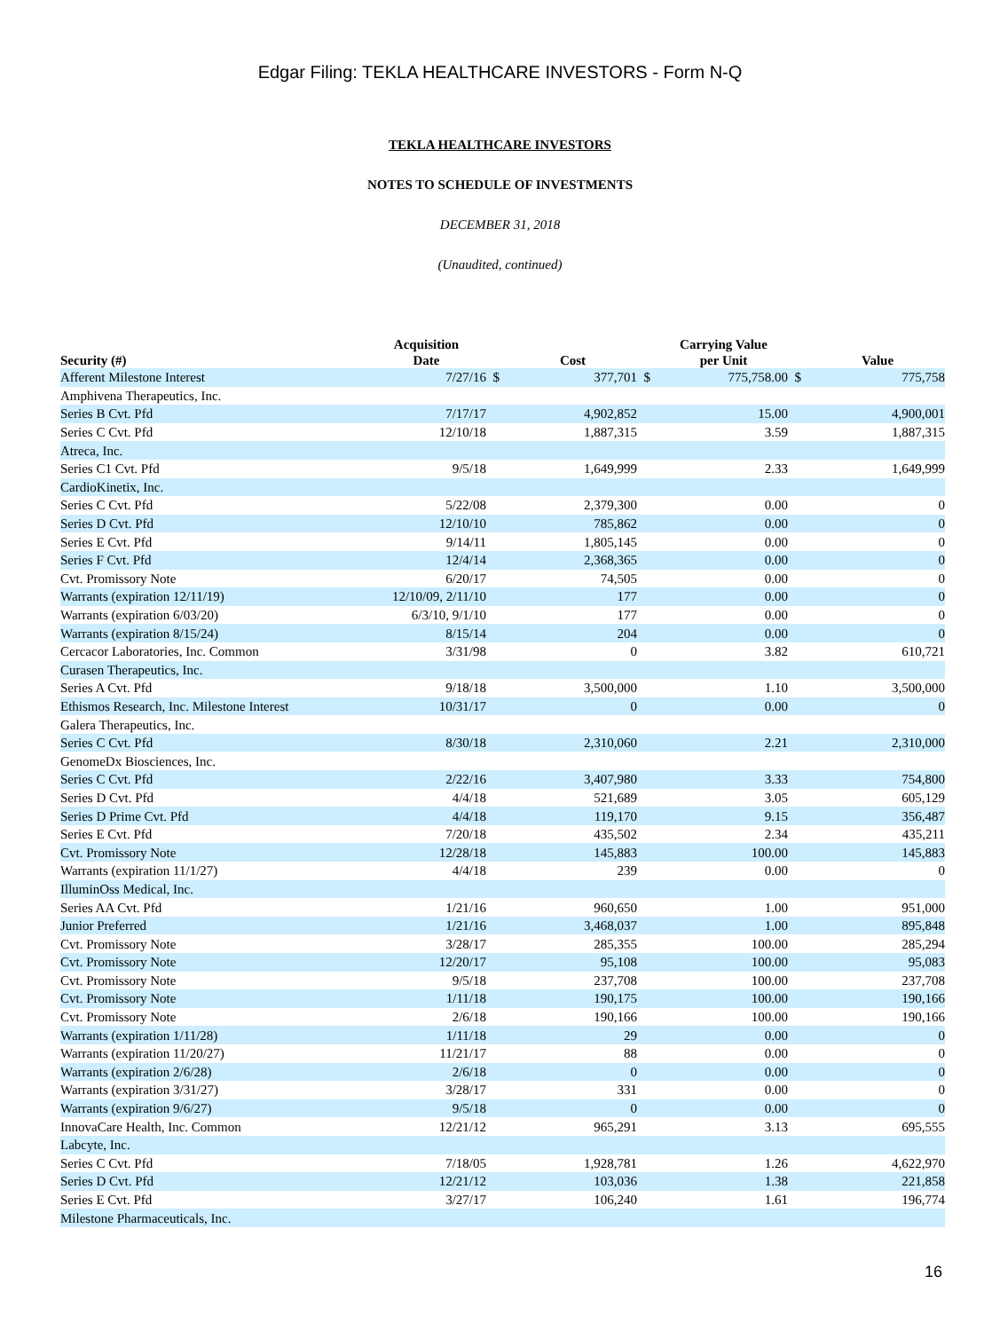Edgar Filing: TEKLA HEALTHCARE INVESTORS - Form N-Q
TEKLA HEALTHCARE INVESTORS
NOTES TO SCHEDULE OF INVESTMENTS
DECEMBER 31, 2018
(Unaudited, continued)
| Security (#) | Acquisition Date | | Cost | | Carrying Value per Unit | | Value |
| --- | --- | --- | --- | --- | --- | --- | --- |
| Afferent Milestone Interest | 7/27/16 | $ | 377,701 | $ | 775,758.00 | $ | 775,758 |
| Amphivena Therapeutics, Inc. | | | | | | | |
| Series B Cvt. Pfd | 7/17/17 | | 4,902,852 | | 15.00 | | 4,900,001 |
| Series C Cvt. Pfd | 12/10/18 | | 1,887,315 | | 3.59 | | 1,887,315 |
| Atreca, Inc. | | | | | | | |
| Series C1 Cvt. Pfd | 9/5/18 | | 1,649,999 | | 2.33 | | 1,649,999 |
| CardioKinetix, Inc. | | | | | | | |
| Series C Cvt. Pfd | 5/22/08 | | 2,379,300 | | 0.00 | | 0 |
| Series D Cvt. Pfd | 12/10/10 | | 785,862 | | 0.00 | | 0 |
| Series E Cvt. Pfd | 9/14/11 | | 1,805,145 | | 0.00 | | 0 |
| Series F Cvt. Pfd | 12/4/14 | | 2,368,365 | | 0.00 | | 0 |
| Cvt. Promissory Note | 6/20/17 | | 74,505 | | 0.00 | | 0 |
| Warrants (expiration 12/11/19) | 12/10/09, 2/11/10 | | 177 | | 0.00 | | 0 |
| Warrants (expiration 6/03/20) | 6/3/10, 9/1/10 | | 177 | | 0.00 | | 0 |
| Warrants (expiration 8/15/24) | 8/15/14 | | 204 | | 0.00 | | 0 |
| Cercacor Laboratories, Inc. Common | 3/31/98 | | 0 | | 3.82 | | 610,721 |
| Curasen Therapeutics, Inc. | | | | | | | |
| Series A Cvt. Pfd | 9/18/18 | | 3,500,000 | | 1.10 | | 3,500,000 |
| Ethismos Research, Inc. Milestone Interest | 10/31/17 | | 0 | | 0.00 | | 0 |
| Galera Therapeutics, Inc. | | | | | | | |
| Series C Cvt. Pfd | 8/30/18 | | 2,310,060 | | 2.21 | | 2,310,000 |
| GenomeDx Biosciences, Inc. | | | | | | | |
| Series C Cvt. Pfd | 2/22/16 | | 3,407,980 | | 3.33 | | 754,800 |
| Series D Cvt. Pfd | 4/4/18 | | 521,689 | | 3.05 | | 605,129 |
| Series D Prime Cvt. Pfd | 4/4/18 | | 119,170 | | 9.15 | | 356,487 |
| Series E Cvt. Pfd | 7/20/18 | | 435,502 | | 2.34 | | 435,211 |
| Cvt. Promissory Note | 12/28/18 | | 145,883 | | 100.00 | | 145,883 |
| Warrants (expiration 11/1/27) | 4/4/18 | | 239 | | 0.00 | | 0 |
| IlluminOss Medical, Inc. | | | | | | | |
| Series AA Cvt. Pfd | 1/21/16 | | 960,650 | | 1.00 | | 951,000 |
| Junior Preferred | 1/21/16 | | 3,468,037 | | 1.00 | | 895,848 |
| Cvt. Promissory Note | 3/28/17 | | 285,355 | | 100.00 | | 285,294 |
| Cvt. Promissory Note | 12/20/17 | | 95,108 | | 100.00 | | 95,083 |
| Cvt. Promissory Note | 9/5/18 | | 237,708 | | 100.00 | | 237,708 |
| Cvt. Promissory Note | 1/11/18 | | 190,175 | | 100.00 | | 190,166 |
| Cvt. Promissory Note | 2/6/18 | | 190,166 | | 100.00 | | 190,166 |
| Warrants (expiration 1/11/28) | 1/11/18 | | 29 | | 0.00 | | 0 |
| Warrants (expiration 11/20/27) | 11/21/17 | | 88 | | 0.00 | | 0 |
| Warrants (expiration 2/6/28) | 2/6/18 | | 0 | | 0.00 | | 0 |
| Warrants (expiration 3/31/27) | 3/28/17 | | 331 | | 0.00 | | 0 |
| Warrants (expiration 9/6/27) | 9/5/18 | | 0 | | 0.00 | | 0 |
| InnovaCare Health, Inc. Common | 12/21/12 | | 965,291 | | 3.13 | | 695,555 |
| Labcyte, Inc. | | | | | | | |
| Series C Cvt. Pfd | 7/18/05 | | 1,928,781 | | 1.26 | | 4,622,970 |
| Series D Cvt. Pfd | 12/21/12 | | 103,036 | | 1.38 | | 221,858 |
| Series E Cvt. Pfd | 3/27/17 | | 106,240 | | 1.61 | | 196,774 |
| Milestone Pharmaceuticals, Inc. | | | | | | | |
16